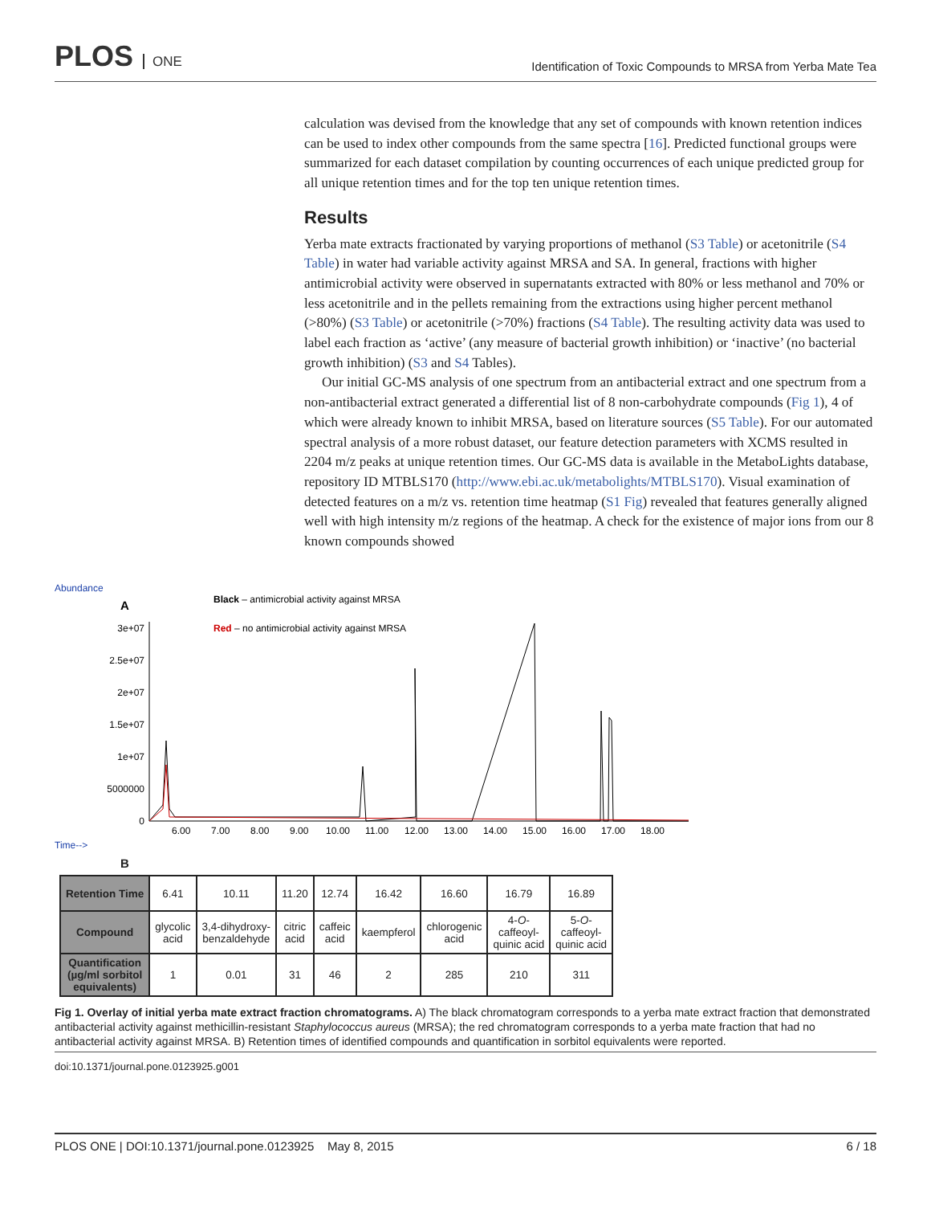PLOS ONE
Identification of Toxic Compounds to MRSA from Yerba Mate Tea
calculation was devised from the knowledge that any set of compounds with known retention indices can be used to index other compounds from the same spectra [16]. Predicted functional groups were summarized for each dataset compilation by counting occurrences of each unique predicted group for all unique retention times and for the top ten unique retention times.
Results
Yerba mate extracts fractionated by varying proportions of methanol (S3 Table) or acetonitrile (S4 Table) in water had variable activity against MRSA and SA. In general, fractions with higher antimicrobial activity were observed in supernatants extracted with 80% or less methanol and 70% or less acetonitrile and in the pellets remaining from the extractions using higher percent methanol (>80%) (S3 Table) or acetonitrile (>70%) fractions (S4 Table). The resulting activity data was used to label each fraction as ‘active’ (any measure of bacterial growth inhibition) or ‘inactive’ (no bacterial growth inhibition) (S3 and S4 Tables).
Our initial GC-MS analysis of one spectrum from an antibacterial extract and one spectrum from a non-antibacterial extract generated a differential list of 8 non-carbohydrate compounds (Fig 1), 4 of which were already known to inhibit MRSA, based on literature sources (S5 Table). For our automated spectral analysis of a more robust dataset, our feature detection parameters with XCMS resulted in 2204 m/z peaks at unique retention times. Our GC-MS data is available in the MetaboLights database, repository ID MTBLS170 (http://www.ebi.ac.uk/metabolights/MTBLS170). Visual examination of detected features on a m/z vs. retention time heatmap (S1 Fig) revealed that features generally aligned well with high intensity m/z regions of the heatmap. A check for the existence of major ions from our 8 known compounds showed
Abundance
A
Black – antimicrobial activity against MRSA
Red – no antimicrobial activity against MRSA
3e+07
2.5e+07
2e+07
1.5e+07
1e+07
5000000
0
6.00
7.00
8.00
9.00
10.00
11.00
12.00
13.00
14.00
15.00
16.00
17.00
18.00
Time-->
B
| Retention Time | 6.41 | 10.11 | 11.20 | 12.74 | 16.42 | 16.60 | 16.79 | 16.89 |
| Compound | glycolic acid | 3,4-dihydroxy- benzaldehyde | citric acid | caffeic acid | kaempferol | chlorogenic acid | 4- O - caffeoyl- quinic acid | 5- O - caffeoyl- quinic acid |
| Quantification (µg/ml sorbitol equivalents) | 1 | 0.01 | 31 | 46 | 2 | 285 | 210 | 311 |
Fig 1. Overlay of initial yerba mate extract fraction chromatograms. A) The black chromatogram corresponds to a yerba mate extract fraction that demonstrated antibacterial activity against methicillin-resistant Staphylococcus aureus (MRSA); the red chromatogram corresponds to a yerba mate fraction that had no antibacterial activity against MRSA. B) Retention times of identified compounds and quantification in sorbitol equivalents were reported.
doi:10.1371/journal.pone.0123925.g001
PLOS ONE | DOI:10.1371/journal.pone.0123925 May 8, 2015
6 / 18